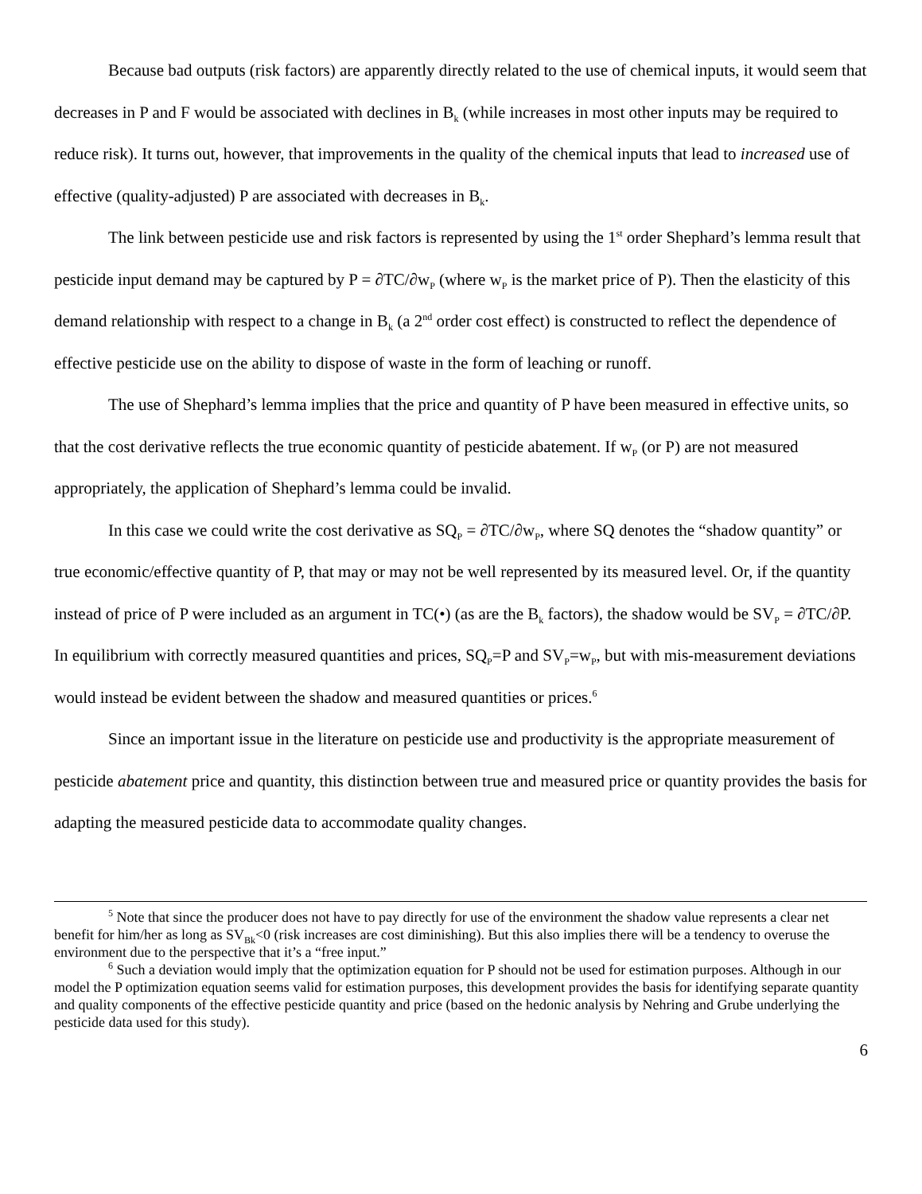Because bad outputs (risk factors) are apparently directly related to the use of chemical inputs, it would seem that decreases in P and F would be associated with declines in B<sub>k</sub> (while increases in most other inputs may be required to reduce risk). It turns out, however, that improvements in the quality of the chemical inputs that lead to increased use of effective (quality-adjusted) P are associated with decreases in B<sub>k</sub>.
The link between pesticide use and risk factors is represented by using the 1<sup>st</sup> order Shephard’s lemma result that pesticide input demand may be captured by P = ∂TC/∂w<sub>P</sub> (where w<sub>P</sub> is the market price of P). Then the elasticity of this demand relationship with respect to a change in B<sub>k</sub> (a 2<sup>nd</sup> order cost effect) is constructed to reflect the dependence of effective pesticide use on the ability to dispose of waste in the form of leaching or runoff.
The use of Shephard’s lemma implies that the price and quantity of P have been measured in effective units, so that the cost derivative reflects the true economic quantity of pesticide abatement. If w<sub>P</sub> (or P) are not measured appropriately, the application of Shephard’s lemma could be invalid.
In this case we could write the cost derivative as SQ<sub>P</sub> = ∂TC/∂w<sub>P</sub>, where SQ denotes the “shadow quantity” or true economic/effective quantity of P, that may or may not be well represented by its measured level. Or, if the quantity instead of price of P were included as an argument in TC(•) (as are the B<sub>k</sub> factors), the shadow would be SV<sub>P</sub> = ∂TC/∂P. In equilibrium with correctly measured quantities and prices, SQ<sub>P</sub>=P and SV<sub>P</sub>=w<sub>P</sub>, but with mis-measurement deviations would instead be evident between the shadow and measured quantities or prices.<sup>6</sup>
Since an important issue in the literature on pesticide use and productivity is the appropriate measurement of pesticide abatement price and quantity, this distinction between true and measured price or quantity provides the basis for adapting the measured pesticide data to accommodate quality changes.
<sup>5</sup> Note that since the producer does not have to pay directly for use of the environment the shadow value represents a clear net benefit for him/her as long as SV<sub>Bk</sub><0 (risk increases are cost diminishing). But this also implies there will be a tendency to overuse the environment due to the perspective that it’s a “free input.”
<sup>6</sup> Such a deviation would imply that the optimization equation for P should not be used for estimation purposes. Although in our model the P optimization equation seems valid for estimation purposes, this development provides the basis for identifying separate quantity and quality components of the effective pesticide quantity and price (based on the hedonic analysis by Nehring and Grube underlying the pesticide data used for this study).
6